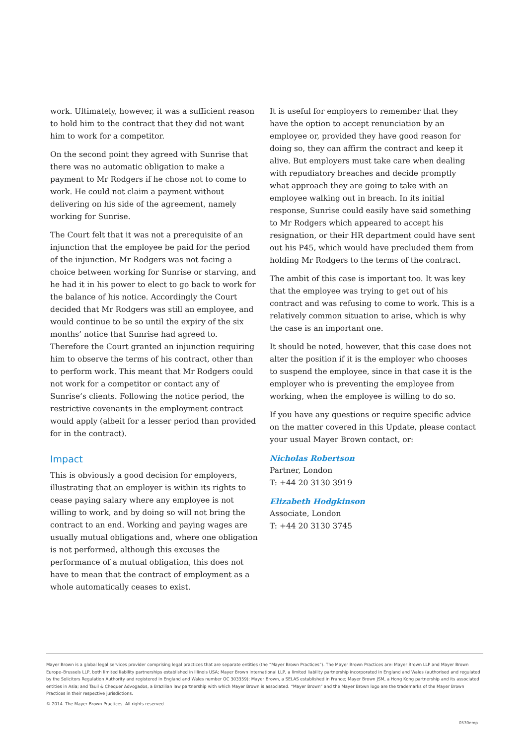work. Ultimately, however, it was a sufficient reason to hold him to the contract that they did not want him to work for a competitor.
On the second point they agreed with Sunrise that there was no automatic obligation to make a payment to Mr Rodgers if he chose not to come to work. He could not claim a payment without delivering on his side of the agreement, namely working for Sunrise.
The Court felt that it was not a prerequisite of an injunction that the employee be paid for the period of the injunction. Mr Rodgers was not facing a choice between working for Sunrise or starving, and he had it in his power to elect to go back to work for the balance of his notice. Accordingly the Court decided that Mr Rodgers was still an employee, and would continue to be so until the expiry of the six months’ notice that Sunrise had agreed to. Therefore the Court granted an injunction requiring him to observe the terms of his contract, other than to perform work. This meant that Mr Rodgers could not work for a competitor or contact any of Sunrise’s clients. Following the notice period, the restrictive covenants in the employment contract would apply (albeit for a lesser period than provided for in the contract).
Impact
This is obviously a good decision for employers, illustrating that an employer is within its rights to cease paying salary where any employee is not willing to work, and by doing so will not bring the contract to an end. Working and paying wages are usually mutual obligations and, where one obligation is not performed, although this excuses the performance of a mutual obligation, this does not have to mean that the contract of employment as a whole automatically ceases to exist.
It is useful for employers to remember that they have the option to accept renunciation by an employee or, provided they have good reason for doing so, they can affirm the contract and keep it alive. But employers must take care when dealing with repudiatory breaches and decide promptly what approach they are going to take with an employee walking out in breach. In its initial response, Sunrise could easily have said something to Mr Rodgers which appeared to accept his resignation, or their HR department could have sent out his P45, which would have precluded them from holding Mr Rodgers to the terms of the contract.
The ambit of this case is important too. It was key that the employee was trying to get out of his contract and was refusing to come to work. This is a relatively common situation to arise, which is why the case is an important one.
It should be noted, however, that this case does not alter the position if it is the employer who chooses to suspend the employee, since in that case it is the employer who is preventing the employee from working, when the employee is willing to do so.
If you have any questions or require specific advice on the matter covered in this Update, please contact your usual Mayer Brown contact, or:
Nicholas Robertson
Partner, London
T: +44 20 3130 3919
Elizabeth Hodgkinson
Associate, London
T: +44 20 3130 3745
Mayer Brown is a global legal services provider comprising legal practices that are separate entities (the “Mayer Brown Practices”). The Mayer Brown Practices are: Mayer Brown LLP and Mayer Brown Europe–Brussels LLP, both limited liability partnerships established in Illinois USA; Mayer Brown International LLP, a limited liability partnership incorporated in England and Wales (authorised and regulated by the Solicitors Regulation Authority and registered in England and Wales number OC 303359); Mayer Brown, a SELAS established in France; Mayer Brown JSM, a Hong Kong partnership and its associated entities in Asia; and Tauil & Chequer Advogados, a Brazilian law partnership with which Mayer Brown is associated. “Mayer Brown” and the Mayer Brown logo are the trademarks of the Mayer Brown Practices in their respective jurisdictions.
© 2014. The Mayer Brown Practices. All rights reserved.
0530emp